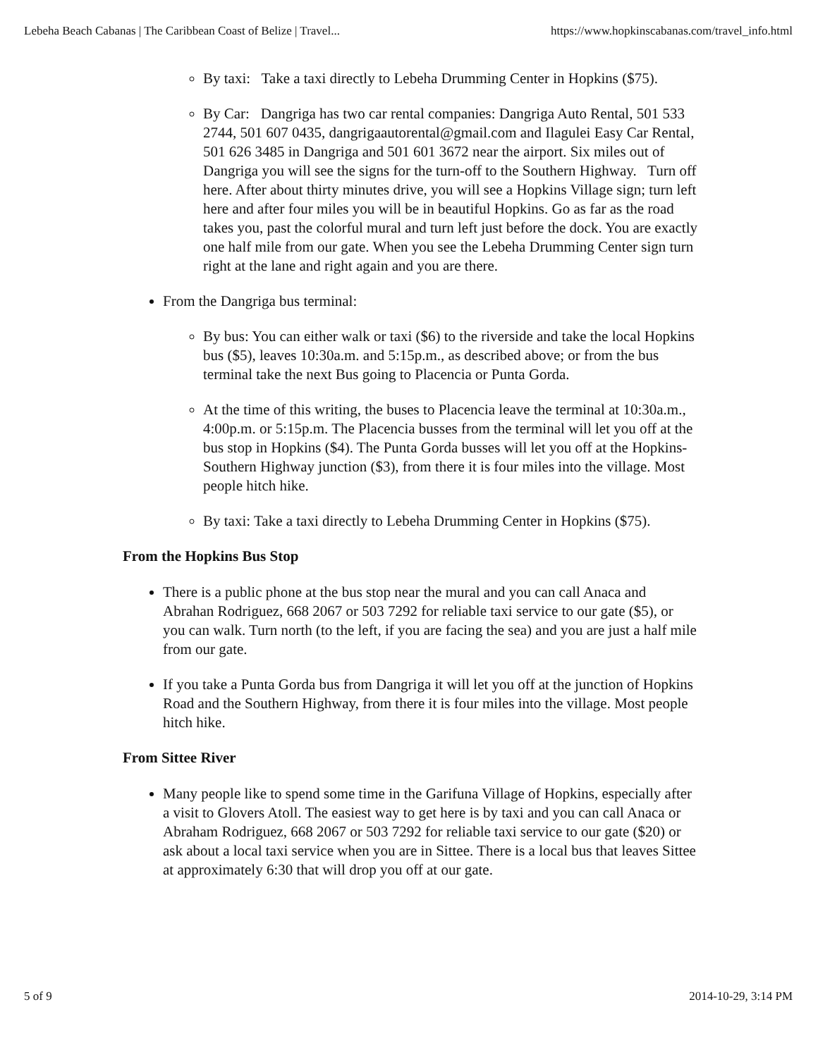Lebeha Beach Cabanas | The Caribbean Coast of Belize | Travel... https://www.hopkinscabanas.com/travel_info.html
By taxi: Take a taxi directly to Lebeha Drumming Center in Hopkins ($75).
By Car: Dangriga has two car rental companies: Dangriga Auto Rental, 501 533 2744, 501 607 0435, dangrigaautorental@gmail.com and Ilagulei Easy Car Rental, 501 626 3485 in Dangriga and 501 601 3672 near the airport. Six miles out of Dangriga you will see the signs for the turn-off to the Southern Highway. Turn off here. After about thirty minutes drive, you will see a Hopkins Village sign; turn left here and after four miles you will be in beautiful Hopkins. Go as far as the road takes you, past the colorful mural and turn left just before the dock. You are exactly one half mile from our gate. When you see the Lebeha Drumming Center sign turn right at the lane and right again and you are there.
From the Dangriga bus terminal:
By bus: You can either walk or taxi ($6) to the riverside and take the local Hopkins bus ($5), leaves 10:30a.m. and 5:15p.m., as described above; or from the bus terminal take the next Bus going to Placencia or Punta Gorda.
At the time of this writing, the buses to Placencia leave the terminal at 10:30a.m., 4:00p.m. or 5:15p.m. The Placencia busses from the terminal will let you off at the bus stop in Hopkins ($4). The Punta Gorda busses will let you off at the Hopkins-Southern Highway junction ($3), from there it is four miles into the village. Most people hitch hike.
By taxi: Take a taxi directly to Lebeha Drumming Center in Hopkins ($75).
From the Hopkins Bus Stop
There is a public phone at the bus stop near the mural and you can call Anaca and Abrahan Rodriguez, 668 2067 or 503 7292 for reliable taxi service to our gate ($5), or you can walk. Turn north (to the left, if you are facing the sea) and you are just a half mile from our gate.
If you take a Punta Gorda bus from Dangriga it will let you off at the junction of Hopkins Road and the Southern Highway, from there it is four miles into the village. Most people hitch hike.
From Sittee River
Many people like to spend some time in the Garifuna Village of Hopkins, especially after a visit to Glovers Atoll. The easiest way to get here is by taxi and you can call Anaca or Abraham Rodriguez, 668 2067 or 503 7292 for reliable taxi service to our gate ($20) or ask about a local taxi service when you are in Sittee. There is a local bus that leaves Sittee at approximately 6:30 that will drop you off at our gate.
5 of 9 2014-10-29, 3:14 PM